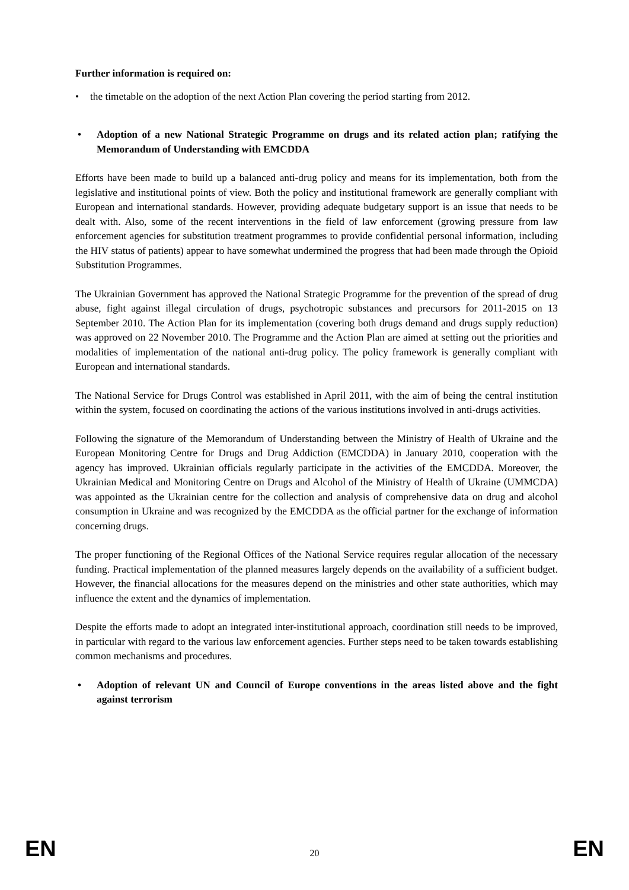Further information is required on:
• the timetable on the adoption of the next Action Plan covering the period starting from 2012.
• Adoption of a new National Strategic Programme on drugs and its related action plan; ratifying the Memorandum of Understanding with EMCDDA
Efforts have been made to build up a balanced anti-drug policy and means for its implementation, both from the legislative and institutional points of view. Both the policy and institutional framework are generally compliant with European and international standards. However, providing adequate budgetary support is an issue that needs to be dealt with. Also, some of the recent interventions in the field of law enforcement (growing pressure from law enforcement agencies for substitution treatment programmes to provide confidential personal information, including the HIV status of patients) appear to have somewhat undermined the progress that had been made through the Opioid Substitution Programmes.
The Ukrainian Government has approved the National Strategic Programme for the prevention of the spread of drug abuse, fight against illegal circulation of drugs, psychotropic substances and precursors for 2011-2015 on 13 September 2010. The Action Plan for its implementation (covering both drugs demand and drugs supply reduction) was approved on 22 November 2010. The Programme and the Action Plan are aimed at setting out the priorities and modalities of implementation of the national anti-drug policy. The policy framework is generally compliant with European and international standards.
The National Service for Drugs Control was established in April 2011, with the aim of being the central institution within the system, focused on coordinating the actions of the various institutions involved in anti-drugs activities.
Following the signature of the Memorandum of Understanding between the Ministry of Health of Ukraine and the European Monitoring Centre for Drugs and Drug Addiction (EMCDDA) in January 2010, cooperation with the agency has improved. Ukrainian officials regularly participate in the activities of the EMCDDA. Moreover, the Ukrainian Medical and Monitoring Centre on Drugs and Alcohol of the Ministry of Health of Ukraine (UMMCDA) was appointed as the Ukrainian centre for the collection and analysis of comprehensive data on drug and alcohol consumption in Ukraine and was recognized by the EMCDDA as the official partner for the exchange of information concerning drugs.
The proper functioning of the Regional Offices of the National Service requires regular allocation of the necessary funding. Practical implementation of the planned measures largely depends on the availability of a sufficient budget. However, the financial allocations for the measures depend on the ministries and other state authorities, which may influence the extent and the dynamics of implementation.
Despite the efforts made to adopt an integrated inter-institutional approach, coordination still needs to be improved, in particular with regard to the various law enforcement agencies. Further steps need to be taken towards establishing common mechanisms and procedures.
• Adoption of relevant UN and Council of Europe conventions in the areas listed above and the fight against terrorism
EN 20 EN